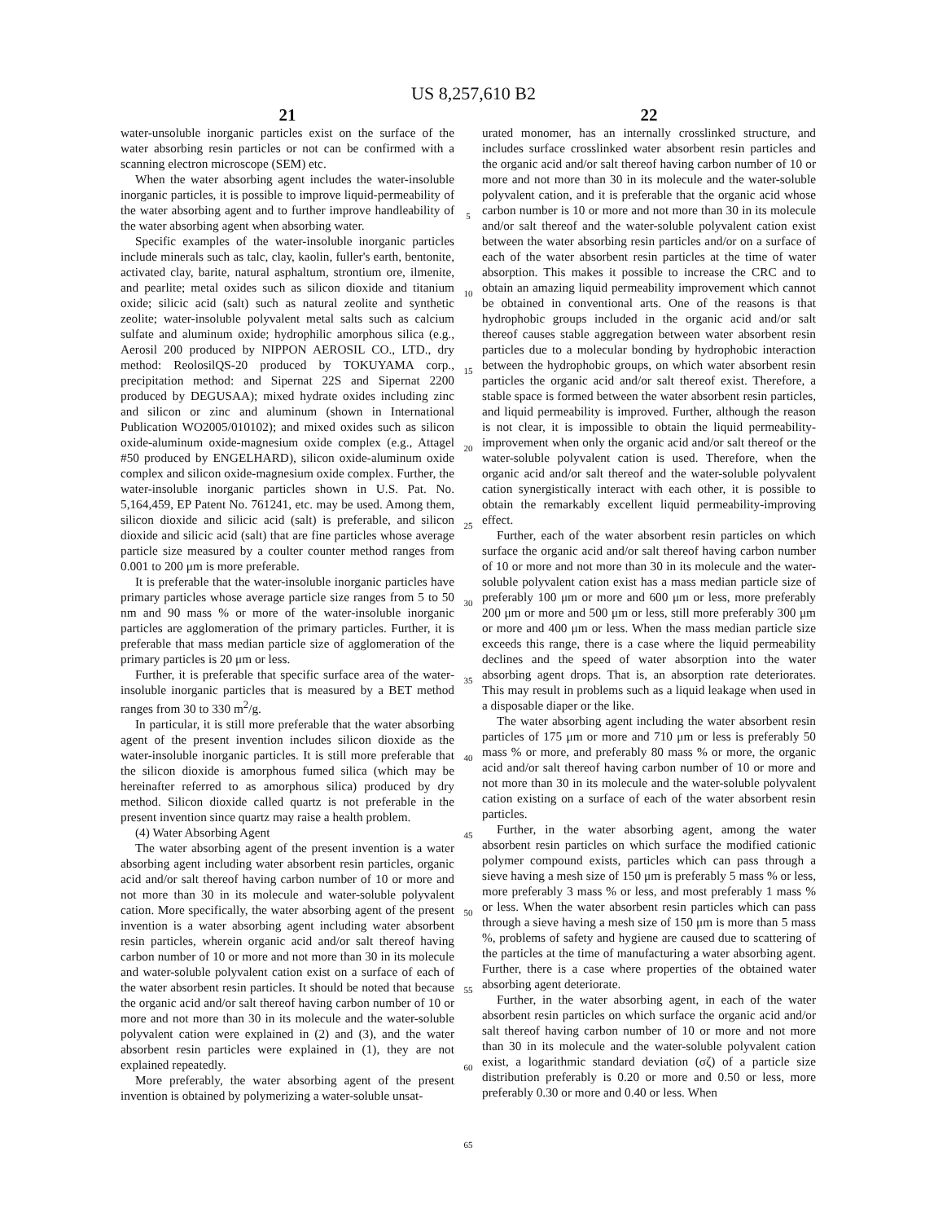US 8,257,610 B2
21
water-unsoluble inorganic particles exist on the surface of the water absorbing resin particles or not can be confirmed with a scanning electron microscope (SEM) etc.
When the water absorbing agent includes the water-insoluble inorganic particles, it is possible to improve liquid-permeability of the water absorbing agent and to further improve handleability of the water absorbing agent when absorbing water.
Specific examples of the water-insoluble inorganic particles include minerals such as talc, clay, kaolin, fuller's earth, bentonite, activated clay, barite, natural asphaltum, strontium ore, ilmenite, and pearlite; metal oxides such as silicon dioxide and titanium oxide; silicic acid (salt) such as natural zeolite and synthetic zeolite; water-insoluble polyvalent metal salts such as calcium sulfate and aluminum oxide; hydrophilic amorphous silica (e.g., Aerosil 200 produced by NIPPON AEROSIL CO., LTD., dry method: ReolosilQS-20 produced by TOKUYAMA corp., precipitation method: and Sipernat 22S and Sipernat 2200 produced by DEGUSAA); mixed hydrate oxides including zinc and silicon or zinc and aluminum (shown in International Publication WO2005/010102); and mixed oxides such as silicon oxide-aluminum oxide-magnesium oxide complex (e.g., Attagel #50 produced by ENGELHARD), silicon oxide-aluminum oxide complex and silicon oxide-magnesium oxide complex. Further, the water-insoluble inorganic particles shown in U.S. Pat. No. 5,164,459, EP Patent No. 761241, etc. may be used. Among them, silicon dioxide and silicic acid (salt) is preferable, and silicon dioxide and silicic acid (salt) that are fine particles whose average particle size measured by a coulter counter method ranges from 0.001 to 200 μm is more preferable.
It is preferable that the water-insoluble inorganic particles have primary particles whose average particle size ranges from 5 to 50 nm and 90 mass % or more of the water-insoluble inorganic particles are agglomeration of the primary particles. Further, it is preferable that mass median particle size of agglomeration of the primary particles is 20 μm or less.
Further, it is preferable that specific surface area of the water-insoluble inorganic particles that is measured by a BET method ranges from 30 to 330 m<sup>2</sup>/g.
In particular, it is still more preferable that the water absorbing agent of the present invention includes silicon dioxide as the water-insoluble inorganic particles. It is still more preferable that the silicon dioxide is amorphous fumed silica (which may be hereinafter referred to as amorphous silica) produced by dry method. Silicon dioxide called quartz is not preferable in the present invention since quartz may raise a health problem.
(4) Water Absorbing Agent
The water absorbing agent of the present invention is a water absorbing agent including water absorbent resin particles, organic acid and/or salt thereof having carbon number of 10 or more and not more than 30 in its molecule and water-soluble polyvalent cation. More specifically, the water absorbing agent of the present invention is a water absorbing agent including water absorbent resin particles, wherein organic acid and/or salt thereof having carbon number of 10 or more and not more than 30 in its molecule and water-soluble polyvalent cation exist on a surface of each of the water absorbent resin particles. It should be noted that because the organic acid and/or salt thereof having carbon number of 10 or more and not more than 30 in its molecule and the water-soluble polyvalent cation were explained in (2) and (3), and the water absorbent resin particles were explained in (1), they are not explained repeatedly.
More preferably, the water absorbing agent of the present invention is obtained by polymerizing a water-soluble unsat-
5
10
15
20
25
30
35
40
45
50
55
60
65
22
urated monomer, has an internally crosslinked structure, and includes surface crosslinked water absorbent resin particles and the organic acid and/or salt thereof having carbon number of 10 or more and not more than 30 in its molecule and the water-soluble polyvalent cation, and it is preferable that the organic acid whose carbon number is 10 or more and not more than 30 in its molecule and/or salt thereof and the water-soluble polyvalent cation exist between the water absorbing resin particles and/or on a surface of each of the water absorbent resin particles at the time of water absorption. This makes it possible to increase the CRC and to obtain an amazing liquid permeability improvement which cannot be obtained in conventional arts. One of the reasons is that hydrophobic groups included in the organic acid and/or salt thereof causes stable aggregation between water absorbent resin particles due to a molecular bonding by hydrophobic interaction between the hydrophobic groups, on which water absorbent resin particles the organic acid and/or salt thereof exist. Therefore, a stable space is formed between the water absorbent resin particles, and liquid permeability is improved. Further, although the reason is not clear, it is impossible to obtain the liquid permeability-improvement when only the organic acid and/or salt thereof or the water-soluble polyvalent cation is used. Therefore, when the organic acid and/or salt thereof and the water-soluble polyvalent cation synergistically interact with each other, it is possible to obtain the remarkably excellent liquid permeability-improving effect.
Further, each of the water absorbent resin particles on which surface the organic acid and/or salt thereof having carbon number of 10 or more and not more than 30 in its molecule and the water-soluble polyvalent cation exist has a mass median particle size of preferably 100 μm or more and 600 μm or less, more preferably 200 μm or more and 500 μm or less, still more preferably 300 μm or more and 400 μm or less. When the mass median particle size exceeds this range, there is a case where the liquid permeability declines and the speed of water absorption into the water absorbing agent drops. That is, an absorption rate deteriorates. This may result in problems such as a liquid leakage when used in a disposable diaper or the like.
The water absorbing agent including the water absorbent resin particles of 175 μm or more and 710 μm or less is preferably 50 mass % or more, and preferably 80 mass % or more, the organic acid and/or salt thereof having carbon number of 10 or more and not more than 30 in its molecule and the water-soluble polyvalent cation existing on a surface of each of the water absorbent resin particles.
Further, in the water absorbing agent, among the water absorbent resin particles on which surface the modified cationic polymer compound exists, particles which can pass through a sieve having a mesh size of 150 μm is preferably 5 mass % or less, more preferably 3 mass % or less, and most preferably 1 mass % or less. When the water absorbent resin particles which can pass through a sieve having a mesh size of 150 μm is more than 5 mass %, problems of safety and hygiene are caused due to scattering of the particles at the time of manufacturing a water absorbing agent. Further, there is a case where properties of the obtained water absorbing agent deteriorate.
Further, in the water absorbing agent, in each of the water absorbent resin particles on which surface the organic acid and/or salt thereof having carbon number of 10 or more and not more than 30 in its molecule and the water-soluble polyvalent cation exist, a logarithmic standard deviation (σζ) of a particle size distribution preferably is 0.20 or more and 0.50 or less, more preferably 0.30 or more and 0.40 or less. When